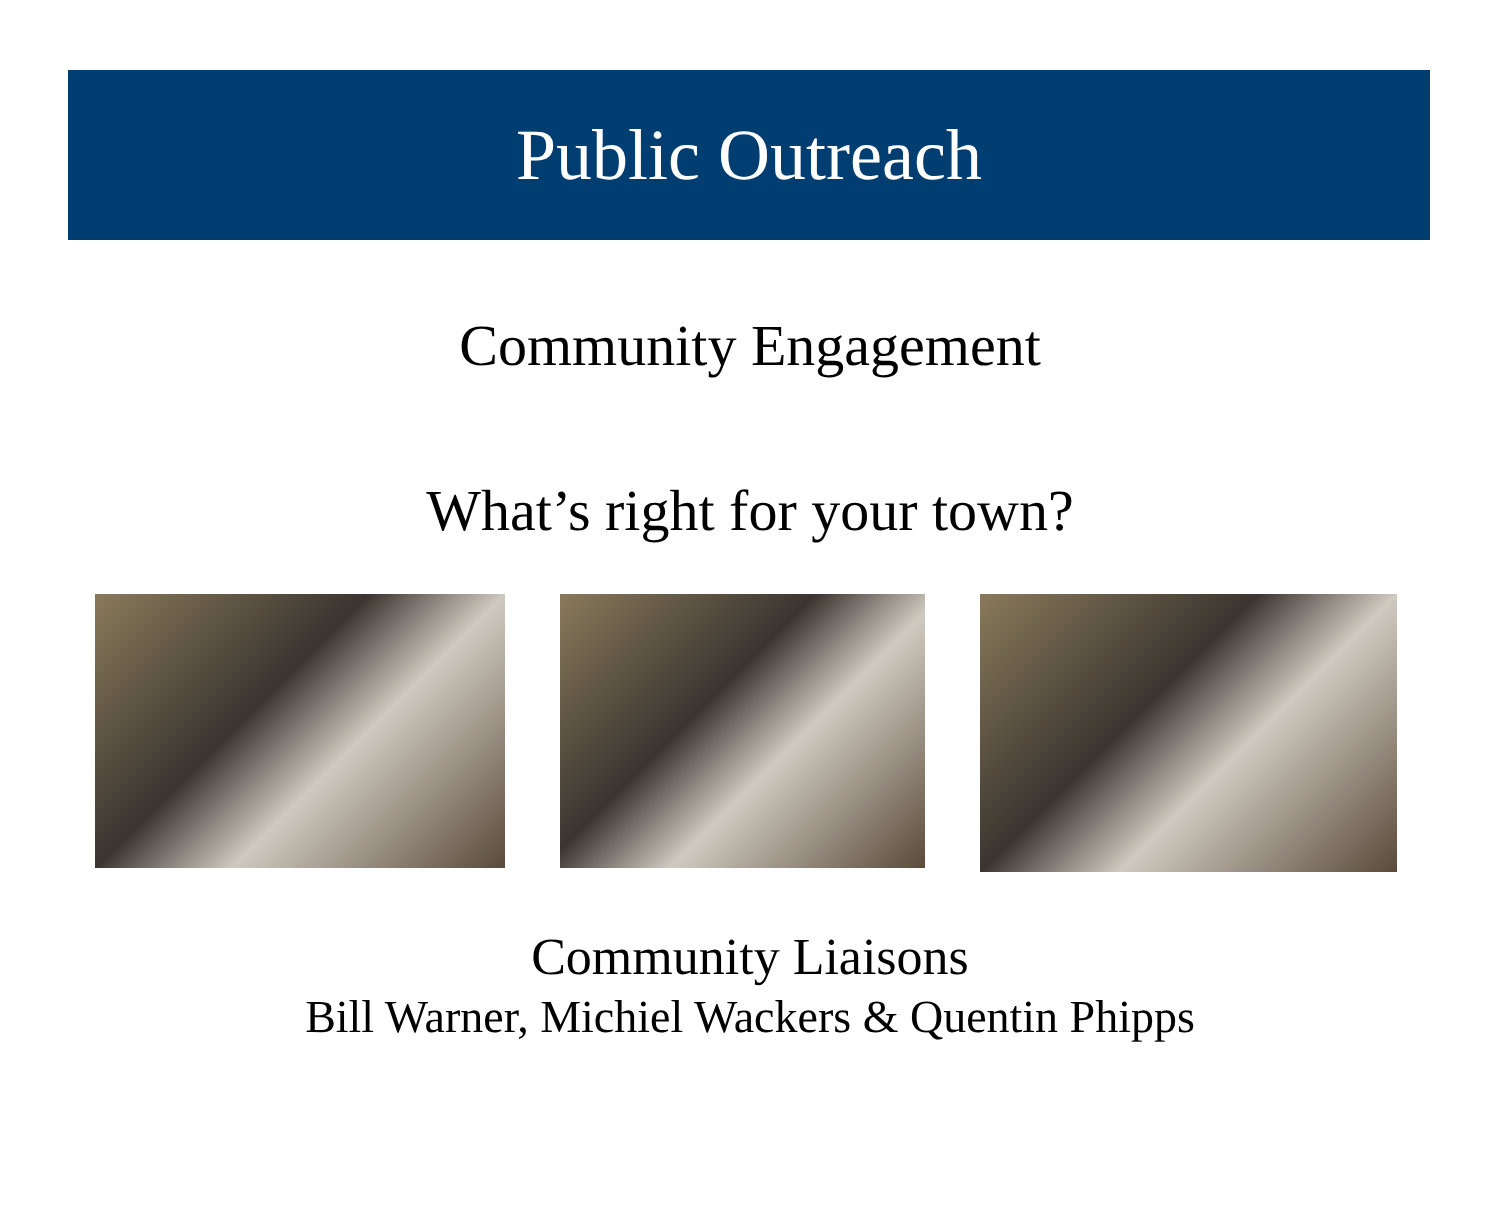Public Outreach
Community Engagement
What’s right for your town?
Community Liaisons
Bill Warner, Michiel Wackers & Quentin Phipps